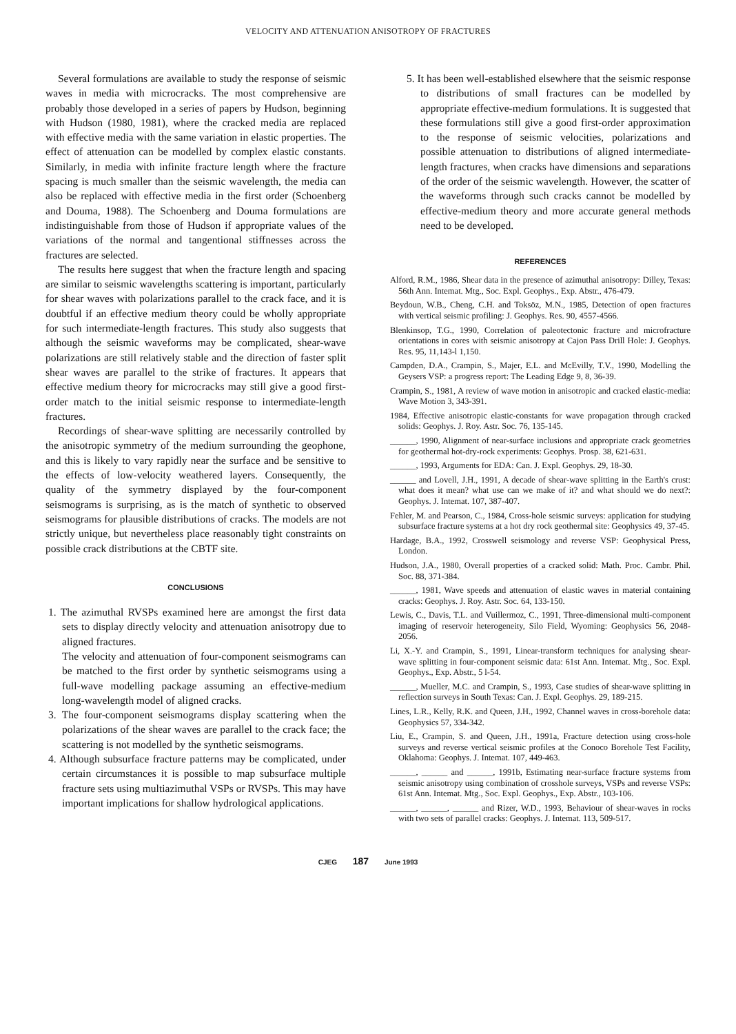VELOCITY AND ATTENUATION ANISOTROPY OF FRACTURES
Several formulations are available to study the response of seismic waves in media with microcracks. The most comprehensive are probably those developed in a series of papers by Hudson, beginning with Hudson (1980, 1981), where the cracked media are replaced with effective media with the same variation in elastic properties. The effect of attenuation can be modelled by complex elastic constants. Similarly, in media with infinite fracture length where the fracture spacing is much smaller than the seismic wavelength, the media can also be replaced with effective media in the first order (Schoenberg and Douma, 1988). The Schoenberg and Douma formulations are indistinguishable from those of Hudson if appropriate values of the variations of the normal and tangentional stiffnesses across the fractures are selected.
The results here suggest that when the fracture length and spacing are similar to seismic wavelengths scattering is important, particularly for shear waves with polarizations parallel to the crack face, and it is doubtful if an effective medium theory could be wholly appropriate for such intermediate-length fractures. This study also suggests that although the seismic waveforms may be complicated, shear-wave polarizations are still relatively stable and the direction of faster split shear waves are parallel to the strike of fractures. It appears that effective medium theory for microcracks may still give a good first-order match to the initial seismic response to intermediate-length fractures.
Recordings of shear-wave splitting are necessarily controlled by the anisotropic symmetry of the medium surrounding the geophone, and this is likely to vary rapidly near the surface and be sensitive to the effects of low-velocity weathered layers. Consequently, the quality of the symmetry displayed by the four-component seismograms is surprising, as is the match of synthetic to observed seismograms for plausible distributions of cracks. The models are not strictly unique, but nevertheless place reasonably tight constraints on possible crack distributions at the CBTF site.
CONCLUSIONS
1. The azimuthal RVSPs examined here are amongst the first data sets to display directly velocity and attenuation anisotropy due to aligned fractures.
The velocity and attenuation of four-component seismograms can be matched to the first order by synthetic seismograms using a full-wave modelling package assuming an effective-medium long-wavelength model of aligned cracks.
3. The four-component seismograms display scattering when the polarizations of the shear waves are parallel to the crack face; the scattering is not modelled by the synthetic seismograms.
4. Although subsurface fracture patterns may be complicated, under certain circumstances it is possible to map subsurface multiple fracture sets using multiazimuthal VSPs or RVSPs. This may have important implications for shallow hydrological applications.
5. It has been well-established elsewhere that the seismic response to distributions of small fractures can be modelled by appropriate effective-medium formulations. It is suggested that these formulations still give a good first-order approximation to the response of seismic velocities, polarizations and possible attenuation to distributions of aligned intermediate-length fractures, when cracks have dimensions and separations of the order of the seismic wavelength. However, the scatter of the waveforms through such cracks cannot be modelled by effective-medium theory and more accurate general methods need to be developed.
REFERENCES
Alford, R.M., 1986, Shear data in the presence of azimuthal anisotropy: Dilley, Texas: 56th Ann. Intemat. Mtg., Soc. Expl. Geophys., Exp. Abstr., 476-479.
Beydoun, W.B., Cheng, C.H. and Toksöz, M.N., 1985, Detection of open fractures with vertical seismic profiling: J. Geophys. Res. 90, 4557-4566.
Blenkinsop, T.G., 1990, Correlation of paleotectonic fracture and microfracture orientations in cores with seismic anisotropy at Cajon Pass Drill Hole: J. Geophys. Res. 95, 11,143-l 1,150.
Campden, D.A., Crampin, S., Majer, E.L. and McEvilly, T.V., 1990, Modelling the Geysers VSP: a progress report: The Leading Edge 9, 8, 36-39.
Crampin, S., 1981, A review of wave motion in anisotropic and cracked elastic-media: Wave Motion 3, 343-391.
1984, Effective anisotropic elastic-constants for wave propagation through cracked solids: Geophys. J. Roy. Astr. Soc. 76, 135-145.
______, 1990, Alignment of near-surface inclusions and appropriate crack geometries for geothermal hot-dry-rock experiments: Geophys. Prosp. 38, 621-631.
______, 1993, Arguments for EDA: Can. J. Expl. Geophys. 29, 18-30.
______ and Lovell, J.H., 1991, A decade of shear-wave splitting in the Earth's crust: what does it mean? what use can we make of it? and what should we do next?: Geophys. J. Intemat. 107, 387-407.
Fehler, M. and Pearson, C., 1984, Cross-hole seismic surveys: application for studying subsurface fracture systems at a hot dry rock geothermal site: Geophysics 49, 37-45.
Hardage, B.A., 1992, Crosswell seismology and reverse VSP: Geophysical Press, London.
Hudson, J.A., 1980, Overall properties of a cracked solid: Math. Proc. Cambr. Phil. Soc. 88, 371-384.
______, 1981, Wave speeds and attenuation of elastic waves in material containing cracks: Geophys. J. Roy. Astr. Soc. 64, 133-150.
Lewis, C., Davis, T.L. and Vuillermoz, C., 1991, Three-dimensional multi-component imaging of reservoir heterogeneity, Silo Field, Wyoming: Geophysics 56, 2048-2056.
Li, X.-Y. and Crampin, S., 1991, Linear-transform techniques for analysing shear-wave splitting in four-component seismic data: 61st Ann. Intemat. Mtg., Soc. Expl. Geophys., Exp. Abstr., 5 l-54.
______, Mueller, M.C. and Crampin, S., 1993, Case studies of shear-wave splitting in reflection surveys in South Texas: Can. J. Expl. Geophys. 29, 189-215.
Lines, L.R., Kelly, R.K. and Queen, J.H., 1992, Channel waves in cross-borehole data: Geophysics 57, 334-342.
Liu, E., Crampin, S. and Queen, J.H., 1991a, Fracture detection using cross-hole surveys and reverse vertical seismic profiles at the Conoco Borehole Test Facility, Oklahoma: Geophys. J. Intemat. 107, 449-463.
______, ______ and ______, 1991b, Estimating near-surface fracture systems from seismic anisotropy using combination of crosshole surveys, VSPs and reverse VSPs: 61st Ann. Intemat. Mtg., Soc. Expl. Geophys., Exp. Abstr., 103-106.
______, ______, ______ and Rizer, W.D., 1993, Behaviour of shear-waves in rocks with two sets of parallel cracks: Geophys. J. Intemat. 113, 509-517.
CJEG 187 June 1993